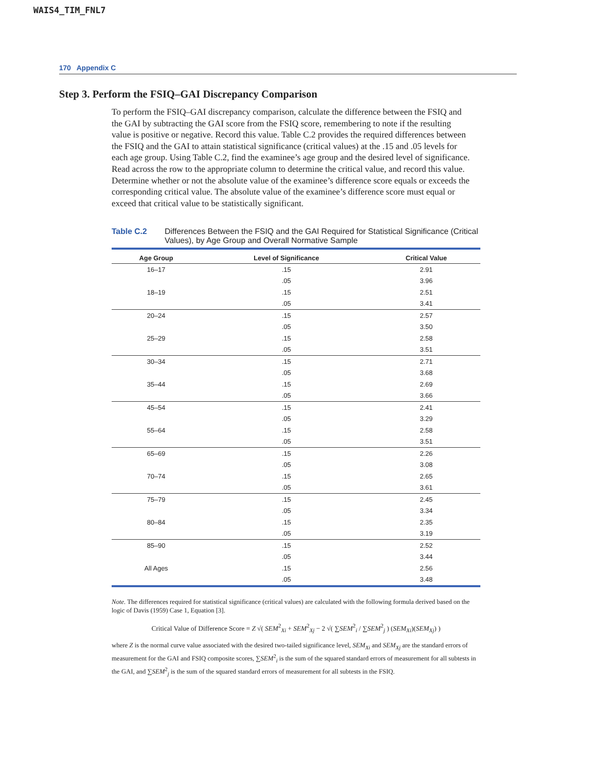WAIS4_TIM_FNL7
170 Appendix C
Step 3. Perform the FSIQ–GAI Discrepancy Comparison
To perform the FSIQ–GAI discrepancy comparison, calculate the difference between the FSIQ and the GAI by subtracting the GAI score from the FSIQ score, remembering to note if the resulting value is positive or negative. Record this value. Table C.2 provides the required differences between the FSIQ and the GAI to attain statistical significance (critical values) at the .15 and .05 levels for each age group. Using Table C.2, find the examinee’s age group and the desired level of significance. Read across the row to the appropriate column to determine the critical value, and record this value. Determine whether or not the absolute value of the examinee’s difference score equals or exceeds the corresponding critical value. The absolute value of the examinee’s difference score must equal or exceed that critical value to be statistically significant.
Table C.2 Differences Between the FSIQ and the GAI Required for Statistical Significance (Critical Values), by Age Group and Overall Normative Sample
| Age Group | Level of Significance | Critical Value |
| --- | --- | --- |
| 16–17 | .15 | 2.91 |
| | .05 | 3.96 |
| 18–19 | .15 | 2.51 |
| | .05 | 3.41 |
| 20–24 | .15 | 2.57 |
| | .05 | 3.50 |
| 25–29 | .15 | 2.58 |
| | .05 | 3.51 |
| 30–34 | .15 | 2.71 |
| | .05 | 3.68 |
| 35–44 | .15 | 2.69 |
| | .05 | 3.66 |
| 45–54 | .15 | 2.41 |
| | .05 | 3.29 |
| 55–64 | .15 | 2.58 |
| | .05 | 3.51 |
| 65–69 | .15 | 2.26 |
| | .05 | 3.08 |
| 70–74 | .15 | 2.65 |
| | .05 | 3.61 |
| 75–79 | .15 | 2.45 |
| | .05 | 3.34 |
| 80–84 | .15 | 2.35 |
| | .05 | 3.19 |
| 85–90 | .15 | 2.52 |
| | .05 | 3.44 |
| All Ages | .15 | 2.56 |
| | .05 | 3.48 |
Note. The differences required for statistical significance (critical values) are calculated with the following formula derived based on the logic of Davis (1959) Case 1, Equation [3].
Critical Value of Difference Score = Z √( SEM<sup>2</sup><sub>Xi</sub> + SEM<sup>2</sup><sub>Xj</sub> − 2 √( ∑SEM<sup>2</sup><sub>i</sub> / ∑SEM<sup>2</sup><sub>j</sub> ) (SEM<sub>Xi</sub>)(SEM<sub>Xj</sub>) )
where Z is the normal curve value associated with the desired two-tailed significance level, SEM<sub>Xi</sub> and SEM<sub>Xj</sub> are the standard errors of measurement for the GAI and FSIQ composite scores, ∑SEM<sup>2</sup><sub>i</sub> is the sum of the squared standard errors of measurement for all subtests in the GAI, and ∑SEM<sup>2</sup><sub>j</sub> is the sum of the squared standard errors of measurement for all subtests in the FSIQ.